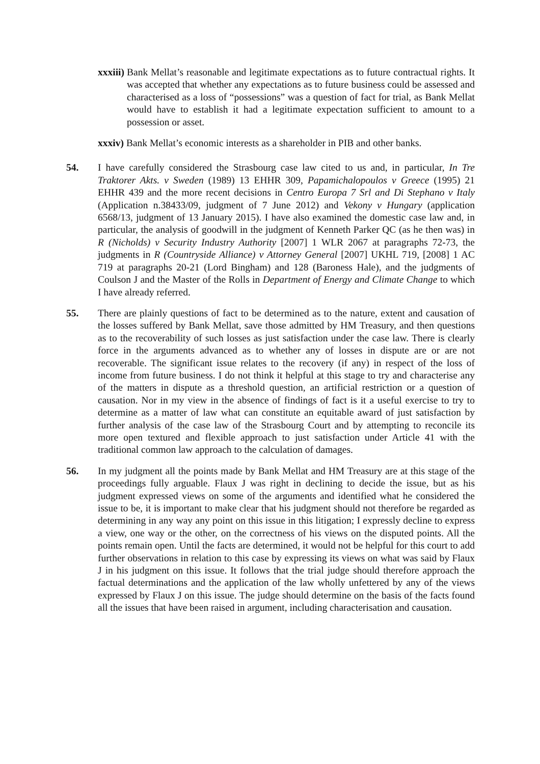xxxiii) Bank Mellat’s reasonable and legitimate expectations as to future contractual rights. It was accepted that whether any expectations as to future business could be assessed and characterised as a loss of “possessions” was a question of fact for trial, as Bank Mellat would have to establish it had a legitimate expectation sufficient to amount to a possession or asset.
xxxiv) Bank Mellat’s economic interests as a shareholder in PIB and other banks.
54. I have carefully considered the Strasbourg case law cited to us and, in particular, In Tre Traktorer Akts. v Sweden (1989) 13 EHHR 309, Papamichalopoulos v Greece (1995) 21 EHHR 439 and the more recent decisions in Centro Europa 7 Srl and Di Stephano v Italy (Application n.38433/09, judgment of 7 June 2012) and Vekony v Hungary (application 6568/13, judgment of 13 January 2015). I have also examined the domestic case law and, in particular, the analysis of goodwill in the judgment of Kenneth Parker QC (as he then was) in R (Nicholds) v Security Industry Authority [2007] 1 WLR 2067 at paragraphs 72-73, the judgments in R (Countryside Alliance) v Attorney General [2007] UKHL 719, [2008] 1 AC 719 at paragraphs 20-21 (Lord Bingham) and 128 (Baroness Hale), and the judgments of Coulson J and the Master of the Rolls in Department of Energy and Climate Change to which I have already referred.
55. There are plainly questions of fact to be determined as to the nature, extent and causation of the losses suffered by Bank Mellat, save those admitted by HM Treasury, and then questions as to the recoverability of such losses as just satisfaction under the case law. There is clearly force in the arguments advanced as to whether any of losses in dispute are or are not recoverable. The significant issue relates to the recovery (if any) in respect of the loss of income from future business. I do not think it helpful at this stage to try and characterise any of the matters in dispute as a threshold question, an artificial restriction or a question of causation. Nor in my view in the absence of findings of fact is it a useful exercise to try to determine as a matter of law what can constitute an equitable award of just satisfaction by further analysis of the case law of the Strasbourg Court and by attempting to reconcile its more open textured and flexible approach to just satisfaction under Article 41 with the traditional common law approach to the calculation of damages.
56. In my judgment all the points made by Bank Mellat and HM Treasury are at this stage of the proceedings fully arguable. Flaux J was right in declining to decide the issue, but as his judgment expressed views on some of the arguments and identified what he considered the issue to be, it is important to make clear that his judgment should not therefore be regarded as determining in any way any point on this issue in this litigation; I expressly decline to express a view, one way or the other, on the correctness of his views on the disputed points. All the points remain open. Until the facts are determined, it would not be helpful for this court to add further observations in relation to this case by expressing its views on what was said by Flaux J in his judgment on this issue. It follows that the trial judge should therefore approach the factual determinations and the application of the law wholly unfettered by any of the views expressed by Flaux J on this issue. The judge should determine on the basis of the facts found all the issues that have been raised in argument, including characterisation and causation.